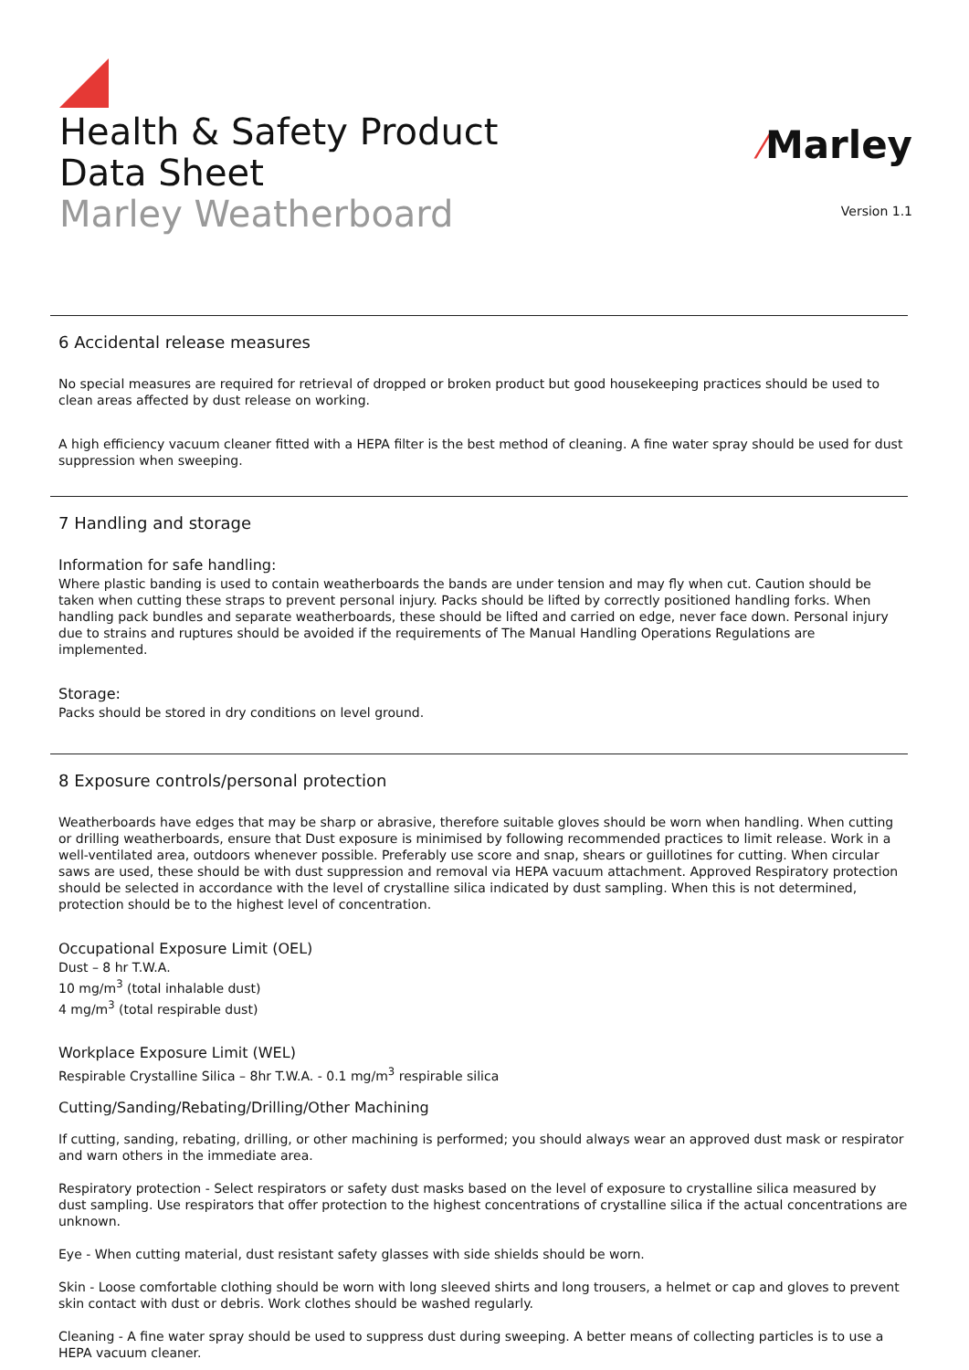Health & Safety Product
Data Sheet
Marley Weatherboard
⁄Marley
Version 1.1
6 Accidental release measures
No special measures are required for retrieval of dropped or broken product but good housekeeping practices should be used to clean areas affected by dust release on working.
A high efficiency vacuum cleaner fitted with a HEPA filter is the best method of cleaning. A fine water spray should be used for dust suppression when sweeping.
7 Handling and storage
Information for safe handling:
Where plastic banding is used to contain weatherboards the bands are under tension and may fly when cut. Caution should be taken when cutting these straps to prevent personal injury. Packs should be lifted by correctly positioned handling forks. When handling pack bundles and separate weatherboards, these should be lifted and carried on edge, never face down. Personal injury due to strains and ruptures should be avoided if the requirements of The Manual Handling Operations Regulations are implemented.
Storage:
Packs should be stored in dry conditions on level ground.
8 Exposure controls/personal protection
Weatherboards have edges that may be sharp or abrasive, therefore suitable gloves should be worn when handling. When cutting or drilling weatherboards, ensure that Dust exposure is minimised by following recommended practices to limit release. Work in a well-ventilated area, outdoors whenever possible. Preferably use score and snap, shears or guillotines for cutting. When circular saws are used, these should be with dust suppression and removal via HEPA vacuum attachment. Approved Respiratory protection should be selected in accordance with the level of crystalline silica indicated by dust sampling. When this is not determined, protection should be to the highest level of concentration.
Occupational Exposure Limit (OEL)
Dust – 8 hr T.W.A.
10 mg/m<sup>3</sup> (total inhalable dust)
4 mg/m<sup>3</sup> (total respirable dust)
Workplace Exposure Limit (WEL)
Respirable Crystalline Silica – 8hr T.W.A. - 0.1 mg/m<sup>3</sup> respirable silica
Cutting/Sanding/Rebating/Drilling/Other Machining
If cutting, sanding, rebating, drilling, or other machining is performed; you should always wear an approved dust mask or respirator and warn others in the immediate area.
Respiratory protection - Select respirators or safety dust masks based on the level of exposure to crystalline silica measured by dust sampling. Use respirators that offer protection to the highest concentrations of crystalline silica if the actual concentrations are unknown.
Eye - When cutting material, dust resistant safety glasses with side shields should be worn.
Skin - Loose comfortable clothing should be worn with long sleeved shirts and long trousers, a helmet or cap and gloves to prevent skin contact with dust or debris. Work clothes should be washed regularly.
Cleaning - A fine water spray should be used to suppress dust during sweeping. A better means of collecting particles is to use a HEPA vacuum cleaner.